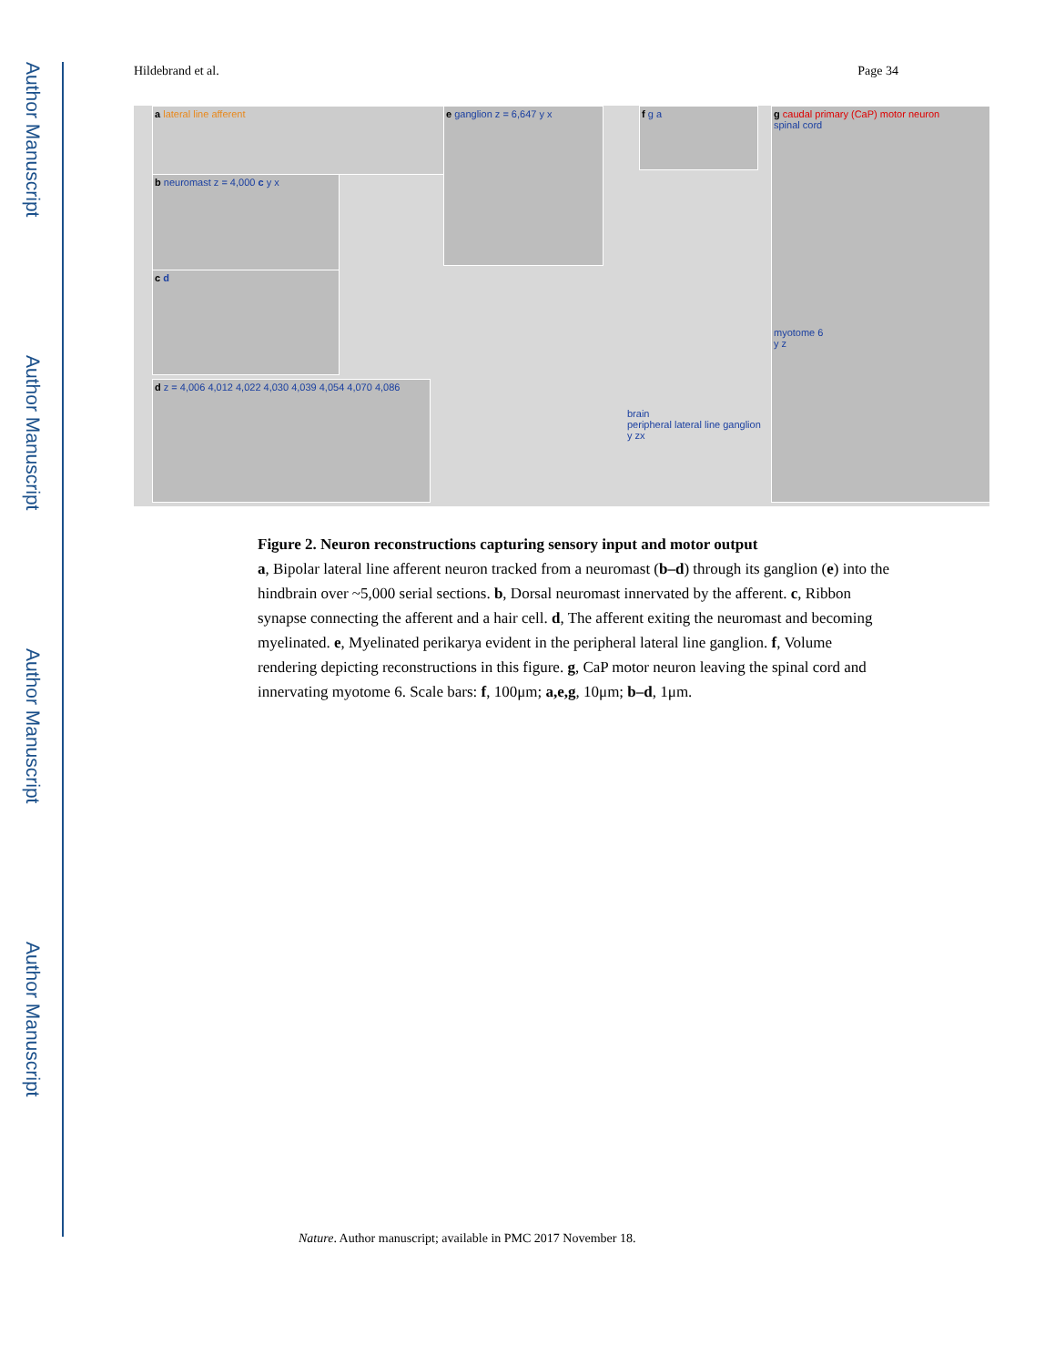Author Manuscript
Author Manuscript
Author Manuscript
Author Manuscript
Hildebrand et al. Page 34
a lateral line afferent
b neuromast z = 4,000 c y x
c d
d z = 4,006 4,012 4,022 4,030 4,039 4,054 4,070 4,086
e ganglion z = 6,647 y x f g a
brain
peripheral lateral line ganglion
y zx
g caudal primary (CaP) motor neuron
spinal cord
myotome 6
y z
Figure 2. Neuron reconstructions capturing sensory input and motor output
a, Bipolar lateral line afferent neuron tracked from a neuromast (b–d) through its ganglion (e) into the hindbrain over ~5,000 serial sections. b, Dorsal neuromast innervated by the afferent. c, Ribbon synapse connecting the afferent and a hair cell. d, The afferent exiting the neuromast and becoming myelinated. e, Myelinated perikarya evident in the peripheral lateral line ganglion. f, Volume rendering depicting reconstructions in this figure. g, CaP motor neuron leaving the spinal cord and innervating myotome 6. Scale bars: f, 100μm; a,e,g, 10μm; b–d, 1μm.
Nature. Author manuscript; available in PMC 2017 November 18.